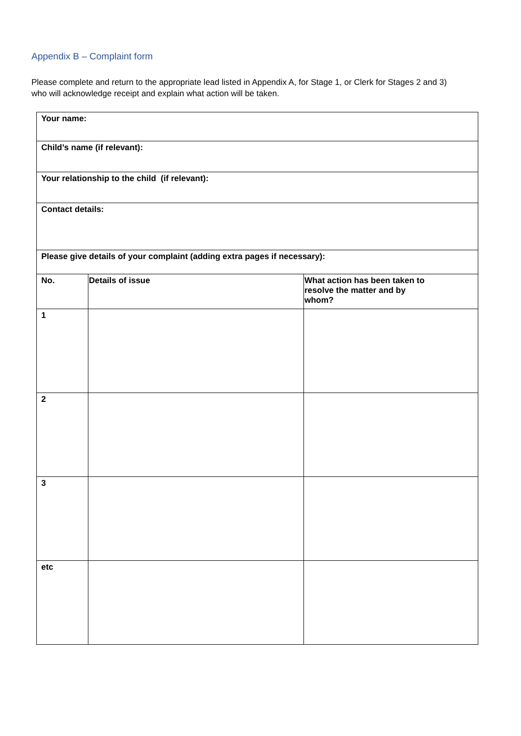Appendix B – Complaint form
Please complete and return to the appropriate lead listed in Appendix A, for Stage 1, or Clerk for Stages 2 and 3) who will acknowledge receipt and explain what action will be taken.
| Your name: | | |
| Child’s name (if relevant): | | |
| Your relationship to the child (if relevant): | | |
| Contact details: | | |
| Please give details of your complaint (adding extra pages if necessary): | | |
| No. | Details of issue | What action has been taken to resolve the matter and by whom? |
| 1 | | |
| 2 | | |
| 3 | | |
| etc | | |